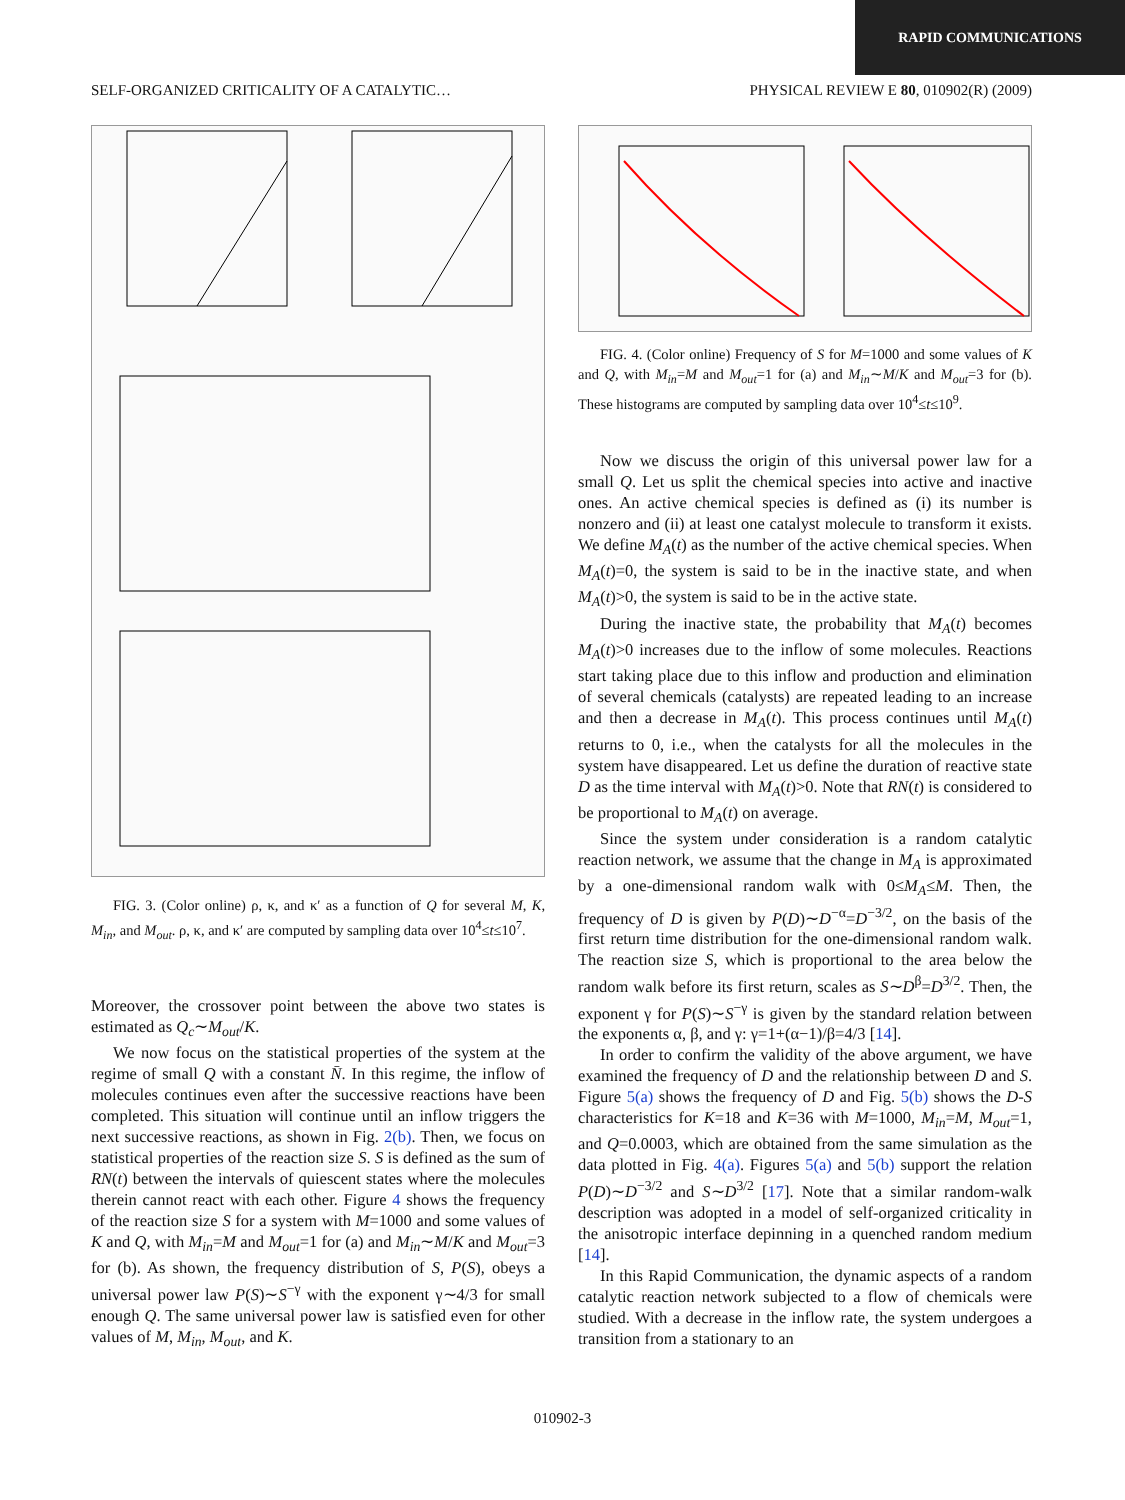RAPID COMMUNICATIONS
SELF-ORGANIZED CRITICALITY OF A CATALYTIC… PHYSICAL REVIEW E 80, 010902(R) (2009)
FIG. 3. (Color online) ρ, κ, and κ′ as a function of Q for several M, K, M<sub>in</sub>, and M<sub>out</sub>. ρ, κ, and κ′ are computed by sampling data over 10<sup>4</sup>≤t≤10<sup>7</sup>.
Moreover, the crossover point between the above two states is estimated as Q<sub>c</sub>∼M<sub>out</sub>/K.
We now focus on the statistical properties of the system at the regime of small Q with a constant N̄. In this regime, the inflow of molecules continues even after the successive reactions have been completed. This situation will continue until an inflow triggers the next successive reactions, as shown in Fig. 2(b). Then, we focus on statistical properties of the reaction size S. S is defined as the sum of RN(t) between the intervals of quiescent states where the molecules therein cannot react with each other. Figure 4 shows the frequency of the reaction size S for a system with M=1000 and some values of K and Q, with M<sub>in</sub>=M and M<sub>out</sub>=1 for (a) and M<sub>in</sub>∼M/K and M<sub>out</sub>=3 for (b). As shown, the frequency distribution of S, P(S), obeys a universal power law P(S)∼S<sup>−γ</sup> with the exponent γ∼4/3 for small enough Q. The same universal power law is satisfied even for other values of M, M<sub>in</sub>, M<sub>out</sub>, and K.
FIG. 4. (Color online) Frequency of S for M=1000 and some values of K and Q, with M<sub>in</sub>=M and M<sub>out</sub>=1 for (a) and M<sub>in</sub>∼M/K and M<sub>out</sub>=3 for (b). These histograms are computed by sampling data over 10<sup>4</sup>≤t≤10<sup>9</sup>.
Now we discuss the origin of this universal power law for a small Q. Let us split the chemical species into active and inactive ones. An active chemical species is defined as (i) its number is nonzero and (ii) at least one catalyst molecule to transform it exists. We define M<sub>A</sub>(t) as the number of the active chemical species. When M<sub>A</sub>(t)=0, the system is said to be in the inactive state, and when M<sub>A</sub>(t)>0, the system is said to be in the active state.
During the inactive state, the probability that M<sub>A</sub>(t) becomes M<sub>A</sub>(t)>0 increases due to the inflow of some molecules. Reactions start taking place due to this inflow and production and elimination of several chemicals (catalysts) are repeated leading to an increase and then a decrease in M<sub>A</sub>(t). This process continues until M<sub>A</sub>(t) returns to 0, i.e., when the catalysts for all the molecules in the system have disappeared. Let us define the duration of reactive state D as the time interval with M<sub>A</sub>(t)>0. Note that RN(t) is considered to be proportional to M<sub>A</sub>(t) on average.
Since the system under consideration is a random catalytic reaction network, we assume that the change in M<sub>A</sub> is approximated by a one-dimensional random walk with 0≤M<sub>A</sub>≤M. Then, the frequency of D is given by P(D)∼D<sup>−α</sup>=D<sup>−3/2</sup>, on the basis of the first return time distribution for the one-dimensional random walk. The reaction size S, which is proportional to the area below the random walk before its first return, scales as S∼D<sup>β</sup>=D<sup>3/2</sup>. Then, the exponent γ for P(S)∼S<sup>−γ</sup> is given by the standard relation between the exponents α, β, and γ: γ=1+(α−1)/β=4/3 [14].
In order to confirm the validity of the above argument, we have examined the frequency of D and the relationship between D and S. Figure 5(a) shows the frequency of D and Fig. 5(b) shows the D-S characteristics for K=18 and K=36 with M=1000, M<sub>in</sub>=M, M<sub>out</sub>=1, and Q=0.0003, which are obtained from the same simulation as the data plotted in Fig. 4(a). Figures 5(a) and 5(b) support the relation P(D)∼D<sup>−3/2</sup> and S∼D<sup>3/2</sup> [17]. Note that a similar random-walk description was adopted in a model of self-organized criticality in the anisotropic interface depinning in a quenched random medium [14].
In this Rapid Communication, the dynamic aspects of a random catalytic reaction network subjected to a flow of chemicals were studied. With a decrease in the inflow rate, the system undergoes a transition from a stationary to an
010902-3